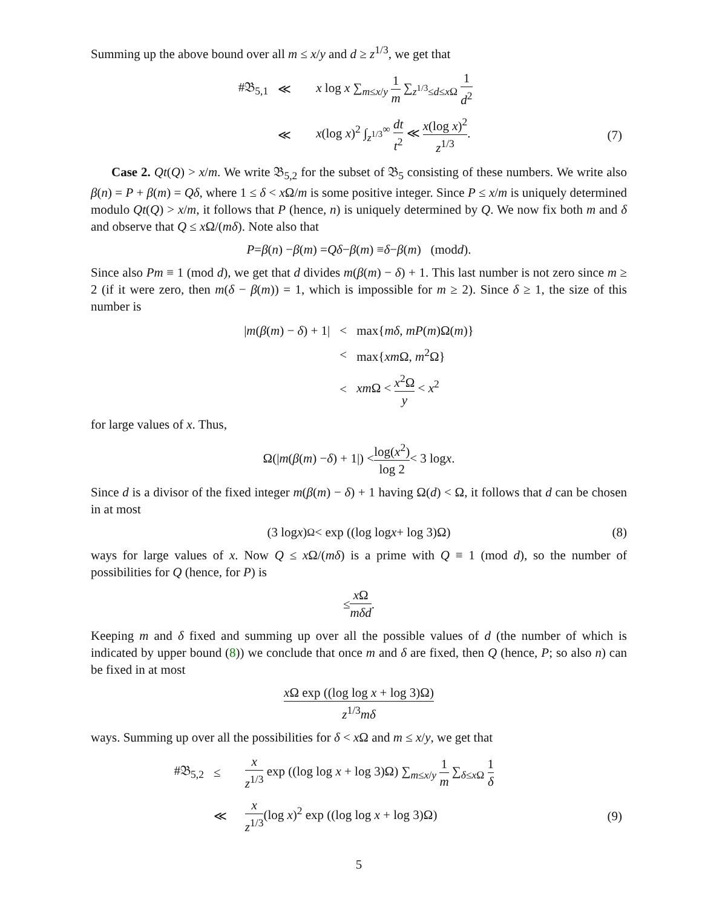Summing up the above bound over all m ≤ x/y and d ≥ z<sup>1/3</sup>, we get that
| #𝔅<sub>5,1</sub> | ≪ | x log x ∑<sub>m≤x/y</sub> 1 m ∑<sub>z<sup>1/3</sup>≤d≤xΩ</sub> 1 d<sup>2</sup> | |
| | ≪ | x (log x )<sup>2</sup> ∫<sub>z<sup>1/3</sup></sub><sup>∞</sup> dt t<sup>2</sup> ≪ x (log x )<sup>2</sup> z<sup>1/3</sup> . | (7) |
Case 2. Qt(Q) > x/m. We write 𝔅<sub>5,2</sub> for the subset of 𝔅<sub>5</sub> consisting of these numbers. We write also β(n) = P + β(m) = Qδ, where 1 ≤ δ < x Ω/m is some positive integer. Since P ≤ x/m is uniquely determined modulo Qt(Q) > x/m, it follows that P (hence, n) is uniquely determined by Q. We now fix both m and δ and observe that Q ≤ x Ω/(mδ). Note also that
P = β (n) − β (m) = Qδ − β (m) ≡ δ − β (m) (mod d).
Since also Pm ≡ 1 (mod d), we get that d divides m(β(m) − δ) + 1. This last number is not zero since m ≥ 2 (if it were zero, then m(δ − β(m)) = 1, which is impossible for m ≥ 2). Since δ ≥ 1, the size of this number is
| / m ( β ( m ) − δ ) + 1/ | < | max{ mδ , mP ( m )Ω( m )} |
| | < | max{ xm Ω, m<sup>2</sup>Ω} |
| | < | xm Ω < x<sup>2</sup>Ω y < x<sup>2</sup> |
for large values of x. Thus,
Ω(| m (β (m) − δ) + 1|) < log(x<sup>2</sup>) log 2 < 3 log x.
Since d is a divisor of the fixed integer m(β(m) − δ) + 1 having Ω(d) < Ω, it follows that d can be chosen in at most
(3 log x)<sup>Ω</sup> < exp ((log log x + log 3)Ω) (8)
ways for large values of x. Now Q ≤ x Ω/(mδ) is a prime with Q ≡ 1 (mod d), so the number of possibilities for Q (hence, for P) is
≤ x Ω mδd.
Keeping m and δ fixed and summing up over all the possible values of d (the number of which is indicated by upper bound (8)) we conclude that once m and δ are fixed, then Q (hence, P; so also n) can be fixed in at most
x Ω exp ((log log x + log 3)Ω) z<sup>1/3</sup>mδ
ways. Summing up over all the possibilities for δ < x Ω and m ≤ x/y, we get that
| #𝔅<sub>5,2</sub> | ≤ | x z<sup>1/3</sup> exp ((log log x + log 3)Ω) ∑<sub>m≤x/y</sub> 1 m ∑<sub>δ≤xΩ</sub> 1 δ | |
| | ≪ | x z<sup>1/3</sup> (log x )<sup>2</sup> exp ((log log x + log 3)Ω) | (9) |
5